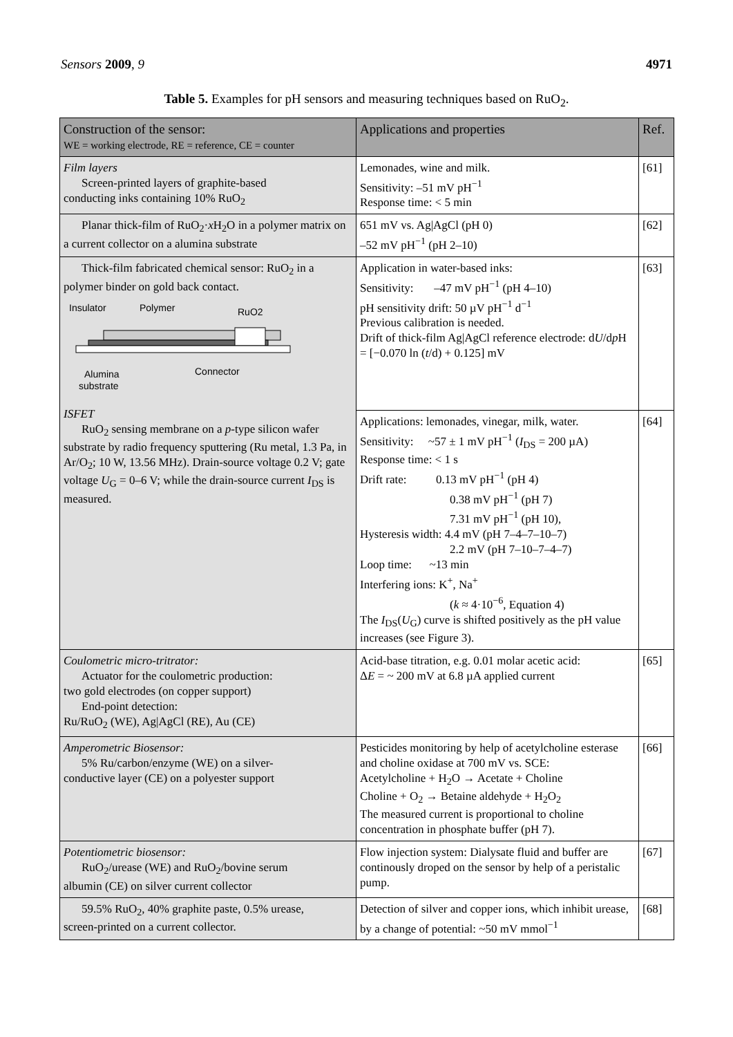Sensors 2009, 9 4971
Table 5. Examples for pH sensors and measuring techniques based on RuO<sub>2</sub>.
| Construction of the sensor: WE = working electrode, RE = reference, CE = counter | Applications and properties | Ref. |
| --- | --- | --- |
| Film layers Screen-printed layers of graphite-based conducting inks containing 10% RuO<sub>2</sub> | Lemonades, wine and milk. Sensitivity: –51 mV pH<sup>−1</sup> Response time: < 5 min | [61] |
| Planar thick-film of RuO<sub>2</sub>· x H<sub>2</sub>O in a polymer matrix on a current collector on a alumina substrate | 651 mV vs. Ag/AgCl (pH 0) –52 mV pH<sup>−1</sup> (pH 2–10) | [62] |
| Thick-film fabricated chemical sensor: RuO<sub>2</sub> in a polymer binder on gold back contact. Insulator Polymer RuO2 Alumina substrate Connector ISFET RuO<sub>2</sub> sensing membrane on a p -type silicon wafer substrate by radio frequency sputtering (Ru metal, 1.3 Pa, in Ar/O<sub>2</sub>; 10 W, 13.56 MHz). Drain-source voltage 0.2 V; gate voltage U<sub>G</sub> = 0–6 V; while the drain-source current I<sub>DS</sub> is measured. | Application in water-based inks: Sensitivity: –47 mV pH<sup>−1</sup> (pH 4–10) pH sensitivity drift: 50 µV pH<sup>−1</sup> d<sup>−1</sup> Previous calibration is needed. Drift of thick-film Ag/AgCl reference electrode: d U /d p H = [−0.070 ln ( t /d) + 0.125] mV | [63] |
| | Applications: lemonades, vinegar, milk, water. Sensitivity: ~57 ± 1 mV pH<sup>−1</sup> ( I<sub>DS</sub> = 200 µA) Response time: < 1 s Drift rate: 0.13 mV pH<sup>−1</sup> (pH 4) 0.38 mV pH<sup>−1</sup> (pH 7) 7.31 mV pH<sup>−1</sup> (pH 10), Hysteresis width: 4.4 mV (pH 7–4–7–10–7) 2.2 mV (pH 7–10–7–4–7) Loop time: ~13 min Interfering ions: K<sup>+</sup>, Na<sup>+</sup> ( k ≈ 4·10<sup>−6</sup>, Equation 4) The I<sub>DS</sub>( U<sub>G</sub>) curve is shifted positively as the pH value increases (see Figure 3). | [64] |
| Coulometric micro-tritrator: Actuator for the coulometric production: two gold electrodes (on copper support) End-point detection: Ru/RuO<sub>2</sub> (WE), Ag/AgCl (RE), Au (CE) | Acid-base titration, e.g. 0.01 molar acetic acid: Δ E = ~ 200 mV at 6.8 µA applied current | [65] |
| Amperometric Biosensor: 5% Ru/carbon/enzyme (WE) on a silver- conductive layer (CE) on a polyester support | Pesticides monitoring by help of acetylcholine esterase and choline oxidase at 700 mV vs. SCE: Acetylcholine + H<sub>2</sub>O → Acetate + Choline Choline + O<sub>2</sub> → Betaine aldehyde + H<sub>2</sub>O<sub>2</sub> The measured current is proportional to choline concentration in phosphate buffer (pH 7). | [66] |
| Potentiometric biosensor: RuO<sub>2</sub>/urease (WE) and RuO<sub>2</sub>/bovine serum albumin (CE) on silver current collector | Flow injection system: Dialysate fluid and buffer are continously droped on the sensor by help of a peristalic pump. | [67] |
| 59.5% RuO<sub>2</sub>, 40% graphite paste, 0.5% urease, screen-printed on a current collector. | Detection of silver and copper ions, which inhibit urease, by a change of potential: ~50 mV mmol<sup>−1</sup> | [68] |